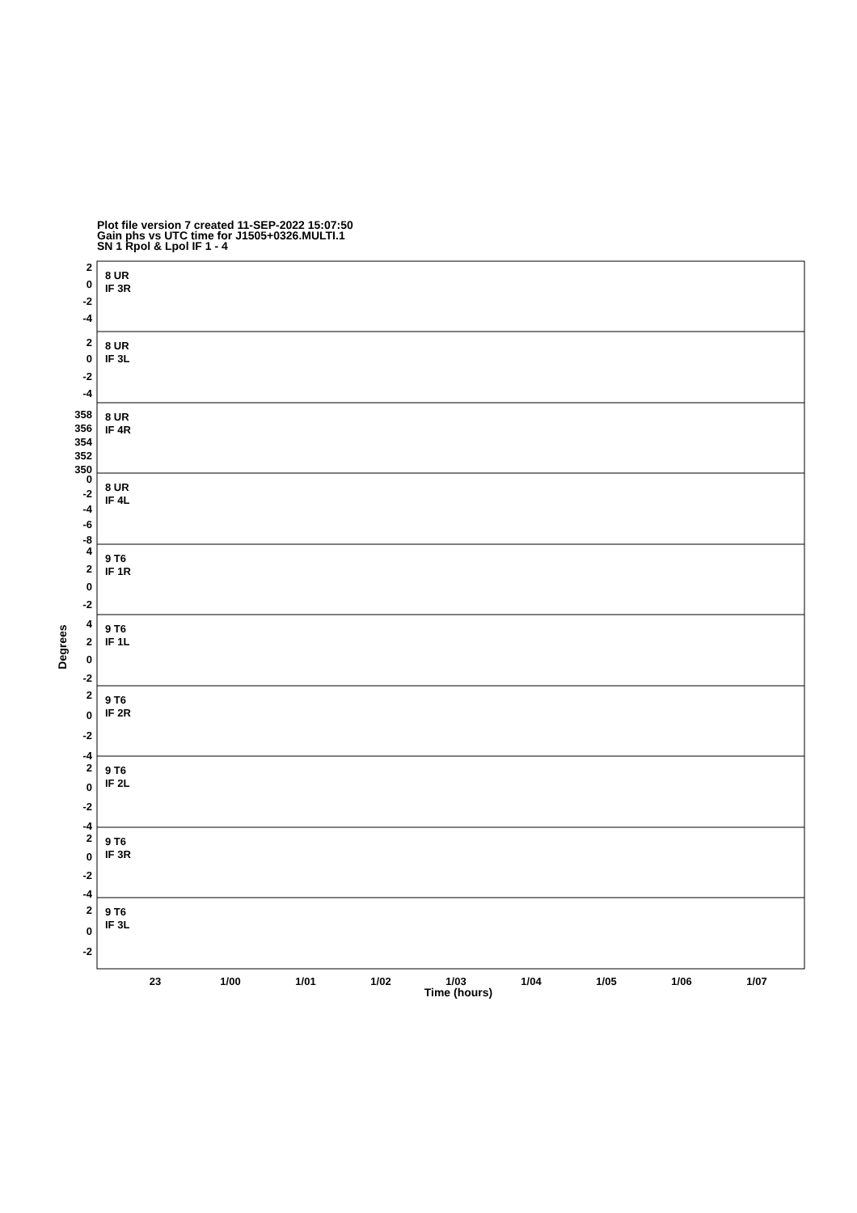Plot file version 7 created 11-SEP-2022 15:07:50
Gain phs vs UTC time for J1505+0326.MULTI.1
SN 1 Rpol & Lpol IF 1 - 4
8 UR
IF 3R
8 UR
IF 3L
8 UR
IF 4R
8 UR
IF 4L
9 T6
IF 1R
9 T6
IF 1L
9 T6
IF 2R
9 T6
IF 2L
9 T6
IF 3R
9 T6
IF 3L
2
0
-2
-4
2
0
-2
-4
358
356
354
352
350
0
-2
-4
-6
-8
4
2
0
-2
4
2
0
-2
2
0
-2
-4
2
0
-2
-4
2
0
-2
-4
2
0
-2
Degrees
23
1/00
1/01
1/02
1/03
1/04
1/05
1/06
1/07
Time (hours)